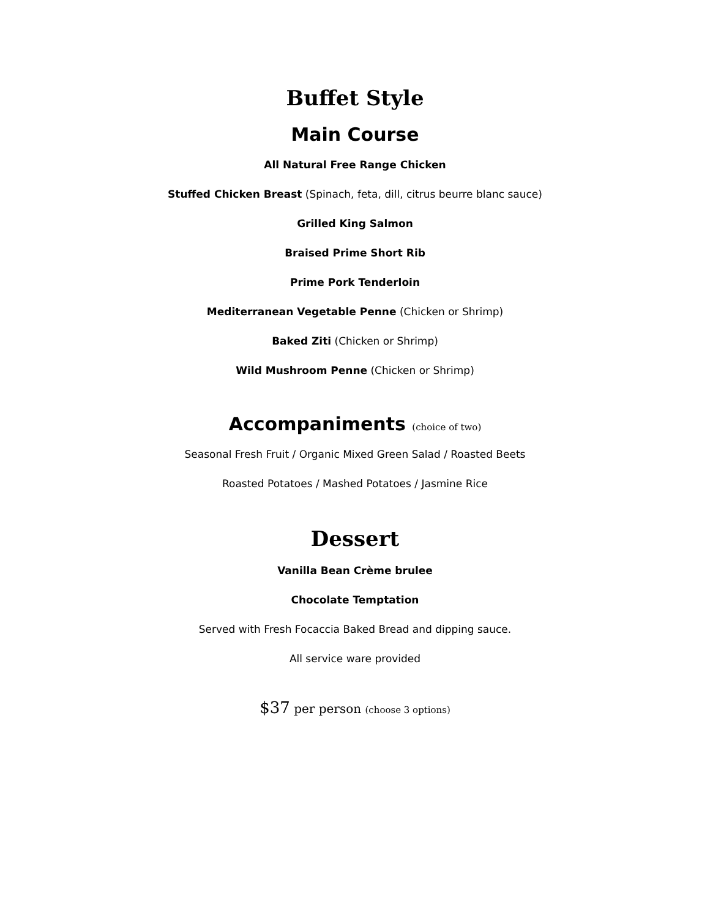Buffet Style
Main Course
All Natural Free Range Chicken
Stuffed Chicken Breast (Spinach, feta, dill, citrus beurre blanc sauce)
Grilled King Salmon
Braised Prime Short Rib
Prime Pork Tenderloin
Mediterranean Vegetable Penne (Chicken or Shrimp)
Baked Ziti (Chicken or Shrimp)
Wild Mushroom Penne (Chicken or Shrimp)
Accompaniments (choice of two)
Seasonal Fresh Fruit / Organic Mixed Green Salad / Roasted Beets
Roasted Potatoes / Mashed Potatoes / Jasmine Rice
Dessert
Vanilla Bean Crème brulee
Chocolate Temptation
Served with Fresh Focaccia Baked Bread and dipping sauce.
All service ware provided
$37 per person (choose 3 options)